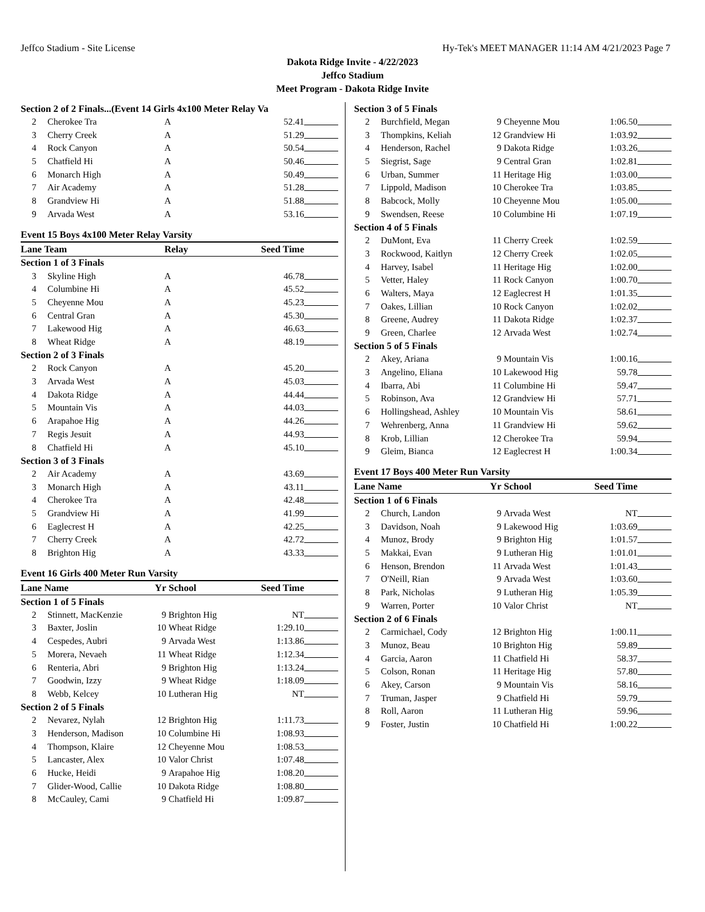Jeffco Stadium - Site License Hy-Tek's MEET MANAGER 11:14 AM 4/21/2023 Page 7
Dakota Ridge Invite - 4/22/2023
Jeffco Stadium
Meet Program - Dakota Ridge Invite
| Section 2 of 2 Finals...(Event 14 Girls 4x100 Meter Relay Va | | | | |
| 2 | Cherokee Tra | A | 52.41 | |
| 3 | Cherry Creek | A | 51.29 | |
| 4 | Rock Canyon | A | 50.54 | |
| 5 | Chatfield Hi | A | 50.46 | |
| 6 | Monarch High | A | 50.49 | |
| 7 | Air Academy | A | 51.28 | |
| 8 | Grandview Hi | A | 51.88 | |
| 9 | Arvada West | A | 53.16 | |
| Event 15 Boys 4x100 Meter Relay Varsity | | | | |
| Lane Team | | Relay | Seed Time | |
| Section 1 of 3 Finals | | | | |
| 3 | Skyline High | A | 46.78 | |
| 4 | Columbine Hi | A | 45.52 | |
| 5 | Cheyenne Mou | A | 45.23 | |
| 6 | Central Gran | A | 45.30 | |
| 7 | Lakewood Hig | A | 46.63 | |
| 8 | Wheat Ridge | A | 48.19 | |
| Section 2 of 3 Finals | | | | |
| 2 | Rock Canyon | A | 45.20 | |
| 3 | Arvada West | A | 45.03 | |
| 4 | Dakota Ridge | A | 44.44 | |
| 5 | Mountain Vis | A | 44.03 | |
| 6 | Arapahoe Hig | A | 44.26 | |
| 7 | Regis Jesuit | A | 44.93 | |
| 8 | Chatfield Hi | A | 45.10 | |
| Section 3 of 3 Finals | | | | |
| 2 | Air Academy | A | 43.69 | |
| 3 | Monarch High | A | 43.11 | |
| 4 | Cherokee Tra | A | 42.48 | |
| 5 | Grandview Hi | A | 41.99 | |
| 6 | Eaglecrest H | A | 42.25 | |
| 7 | Cherry Creek | A | 42.72 | |
| 8 | Brighton Hig | A | 43.33 | |
| Event 16 Girls 400 Meter Run Varsity | | | | | |
| Lane Name | | Yr | School | Seed Time | |
| Section 1 of 5 Finals | | | | | |
| 2 | Stinnett, MacKenzie | 9 | Brighton Hig | NT | |
| 3 | Baxter, Joslin | 10 | Wheat Ridge | 1:29.10 | |
| 4 | Cespedes, Aubri | 9 | Arvada West | 1:13.86 | |
| 5 | Morera, Nevaeh | 11 | Wheat Ridge | 1:12.34 | |
| 6 | Renteria, Abri | 9 | Brighton Hig | 1:13.24 | |
| 7 | Goodwin, Izzy | 9 | Wheat Ridge | 1:18.09 | |
| 8 | Webb, Kelcey | 10 | Lutheran Hig | NT | |
| Section 2 of 5 Finals | | | | | |
| 2 | Nevarez, Nylah | 12 | Brighton Hig | 1:11.73 | |
| 3 | Henderson, Madison | 10 | Columbine Hi | 1:08.93 | |
| 4 | Thompson, Klaire | 12 | Cheyenne Mou | 1:08.53 | |
| 5 | Lancaster, Alex | 10 | Valor Christ | 1:07.48 | |
| 6 | Hucke, Heidi | 9 | Arapahoe Hig | 1:08.20 | |
| 7 | Glider-Wood, Callie | 10 | Dakota Ridge | 1:08.80 | |
| 8 | McCauley, Cami | 9 | Chatfield Hi | 1:09.87 | |
| Section 3 of 5 Finals | | | | | |
| 2 | Burchfield, Megan | 9 | Cheyenne Mou | 1:06.50 | |
| 3 | Thompkins, Keliah | 12 | Grandview Hi | 1:03.92 | |
| 4 | Henderson, Rachel | 9 | Dakota Ridge | 1:03.26 | |
| 5 | Siegrist, Sage | 9 | Central Gran | 1:02.81 | |
| 6 | Urban, Summer | 11 | Heritage Hig | 1:03.00 | |
| 7 | Lippold, Madison | 10 | Cherokee Tra | 1:03.85 | |
| 8 | Babcock, Molly | 10 | Cheyenne Mou | 1:05.00 | |
| 9 | Swendsen, Reese | 10 | Columbine Hi | 1:07.19 | |
| Section 4 of 5 Finals | | | | | |
| 2 | DuMont, Eva | 11 | Cherry Creek | 1:02.59 | |
| 3 | Rockwood, Kaitlyn | 12 | Cherry Creek | 1:02.05 | |
| 4 | Harvey, Isabel | 11 | Heritage Hig | 1:02.00 | |
| 5 | Vetter, Haley | 11 | Rock Canyon | 1:00.70 | |
| 6 | Walters, Maya | 12 | Eaglecrest H | 1:01.35 | |
| 7 | Oakes, Lillian | 10 | Rock Canyon | 1:02.02 | |
| 8 | Greene, Audrey | 11 | Dakota Ridge | 1:02.37 | |
| 9 | Green, Charlee | 12 | Arvada West | 1:02.74 | |
| Section 5 of 5 Finals | | | | | |
| 2 | Akey, Ariana | 9 | Mountain Vis | 1:00.16 | |
| 3 | Angelino, Eliana | 10 | Lakewood Hig | 59.78 | |
| 4 | Ibarra, Abi | 11 | Columbine Hi | 59.47 | |
| 5 | Robinson, Ava | 12 | Grandview Hi | 57.71 | |
| 6 | Hollingshead, Ashley | 10 | Mountain Vis | 58.61 | |
| 7 | Wehrenberg, Anna | 11 | Grandview Hi | 59.62 | |
| 8 | Krob, Lillian | 12 | Cherokee Tra | 59.94 | |
| 9 | Gleim, Bianca | 12 | Eaglecrest H | 1:00.34 | |
| Event 17 Boys 400 Meter Run Varsity | | | | | |
| Lane Name | | Yr | School | Seed Time | |
| Section 1 of 6 Finals | | | | | |
| 2 | Church, Landon | 9 | Arvada West | NT | |
| 3 | Davidson, Noah | 9 | Lakewood Hig | 1:03.69 | |
| 4 | Munoz, Brody | 9 | Brighton Hig | 1:01.57 | |
| 5 | Makkai, Evan | 9 | Lutheran Hig | 1:01.01 | |
| 6 | Henson, Brendon | 11 | Arvada West | 1:01.43 | |
| 7 | O'Neill, Rian | 9 | Arvada West | 1:03.60 | |
| 8 | Park, Nicholas | 9 | Lutheran Hig | 1:05.39 | |
| 9 | Warren, Porter | 10 | Valor Christ | NT | |
| Section 2 of 6 Finals | | | | | |
| 2 | Carmichael, Cody | 12 | Brighton Hig | 1:00.11 | |
| 3 | Munoz, Beau | 10 | Brighton Hig | 59.89 | |
| 4 | Garcia, Aaron | 11 | Chatfield Hi | 58.37 | |
| 5 | Colson, Ronan | 11 | Heritage Hig | 57.80 | |
| 6 | Akey, Carson | 9 | Mountain Vis | 58.16 | |
| 7 | Truman, Jasper | 9 | Chatfield Hi | 59.79 | |
| 8 | Roll, Aaron | 11 | Lutheran Hig | 59.96 | |
| 9 | Foster, Justin | 10 | Chatfield Hi | 1:00.22 | |